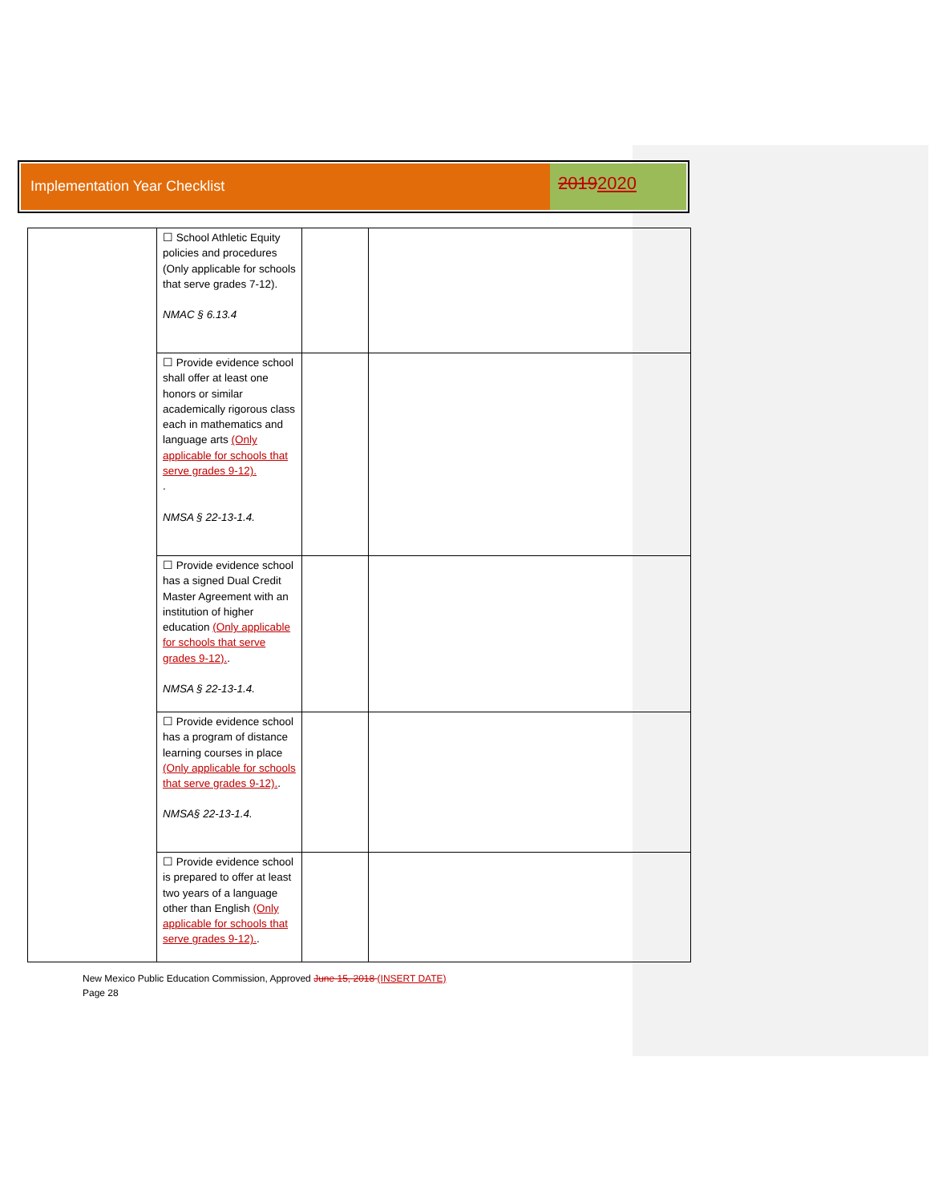Implementation Year Checklist
20192020
| | ☐ School Athletic Equity policies and procedures (Only applicable for schools that serve grades 7-12). NMAC § 6.13.4 | | |
| | ☐ Provide evidence school shall offer at least one honors or similar academically rigorous class each in mathematics and language arts (Only applicable for schools that serve grades 9-12). . NMSA § 22-13-1.4. | | |
| | ☐ Provide evidence school has a signed Dual Credit Master Agreement with an institution of higher education (Only applicable for schools that serve grades 9-12). . NMSA § 22-13-1.4. | | |
| | ☐ Provide evidence school has a program of distance learning courses in place (Only applicable for schools that serve grades 9-12). . NMSA§ 22-13-1.4. | | |
| | ☐ Provide evidence school is prepared to offer at least two years of a language other than English (Only applicable for schools that serve grades 9-12). . | | |
New Mexico Public Education Commission, Approved June 15, 2018 (INSERT DATE)
Page 28